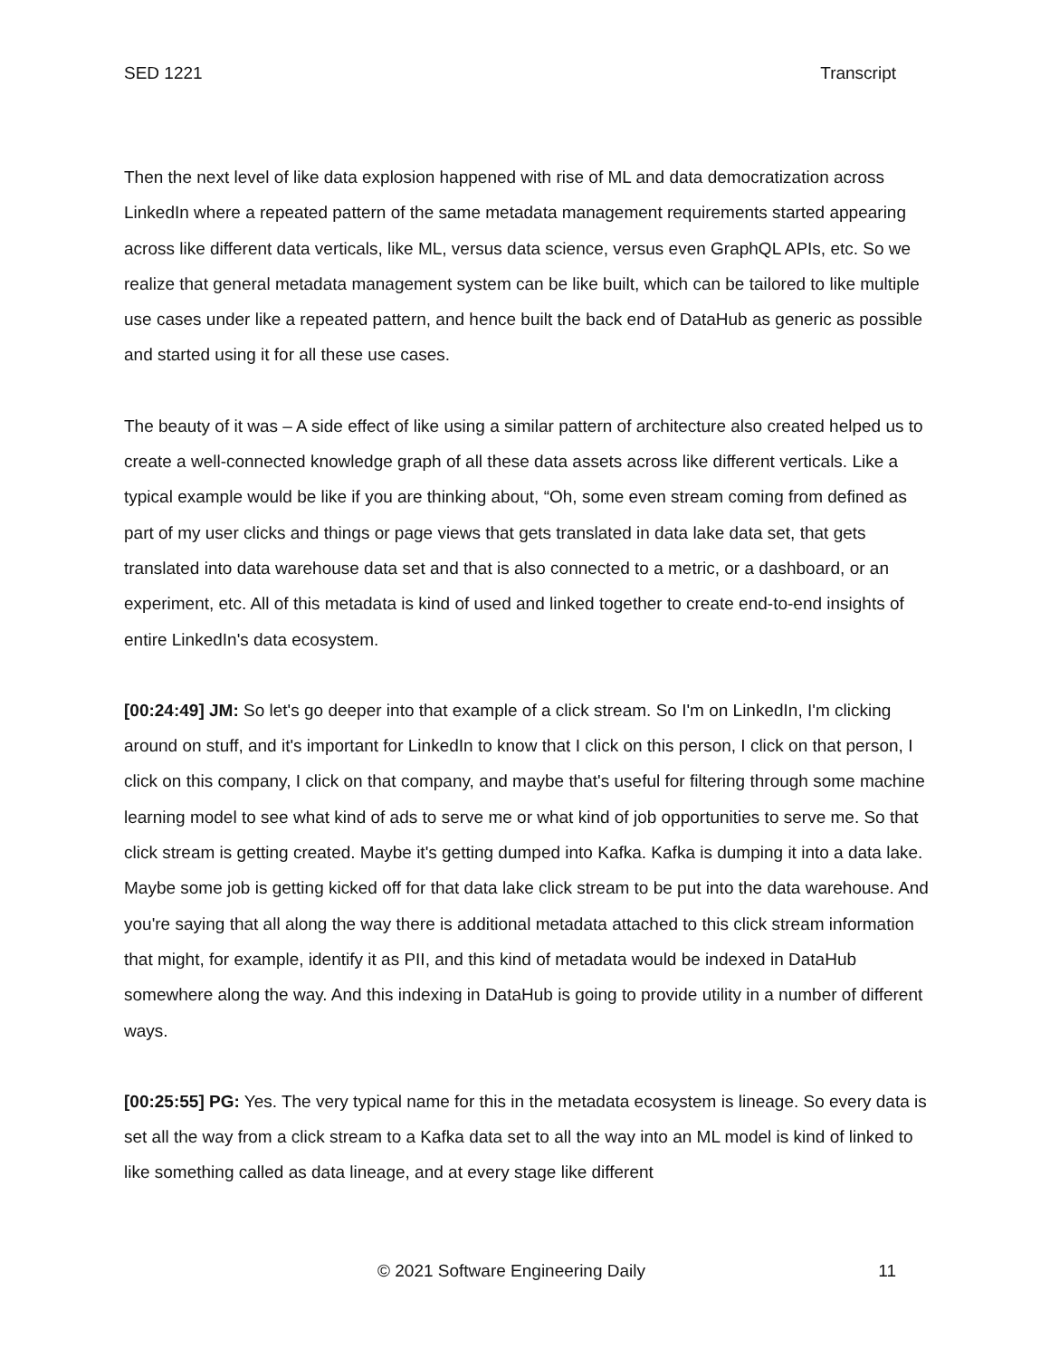SED 1221 Transcript
Then the next level of like data explosion happened with rise of ML and data democratization across LinkedIn where a repeated pattern of the same metadata management requirements started appearing across like different data verticals, like ML, versus data science, versus even GraphQL APIs, etc. So we realize that general metadata management system can be like built, which can be tailored to like multiple use cases under like a repeated pattern, and hence built the back end of DataHub as generic as possible and started using it for all these use cases.
The beauty of it was – A side effect of like using a similar pattern of architecture also created helped us to create a well-connected knowledge graph of all these data assets across like different verticals. Like a typical example would be like if you are thinking about, “Oh, some even stream coming from defined as part of my user clicks and things or page views that gets translated in data lake data set, that gets translated into data warehouse data set and that is also connected to a metric, or a dashboard, or an experiment, etc. All of this metadata is kind of used and linked together to create end-to-end insights of entire LinkedIn's data ecosystem.
[00:24:49] JM: So let's go deeper into that example of a click stream. So I'm on LinkedIn, I'm clicking around on stuff, and it's important for LinkedIn to know that I click on this person, I click on that person, I click on this company, I click on that company, and maybe that's useful for filtering through some machine learning model to see what kind of ads to serve me or what kind of job opportunities to serve me. So that click stream is getting created. Maybe it's getting dumped into Kafka. Kafka is dumping it into a data lake. Maybe some job is getting kicked off for that data lake click stream to be put into the data warehouse. And you're saying that all along the way there is additional metadata attached to this click stream information that might, for example, identify it as PII, and this kind of metadata would be indexed in DataHub somewhere along the way. And this indexing in DataHub is going to provide utility in a number of different ways.
[00:25:55] PG: Yes. The very typical name for this in the metadata ecosystem is lineage. So every data is set all the way from a click stream to a Kafka data set to all the way into an ML model is kind of linked to like something called as data lineage, and at every stage like different
© 2021 Software Engineering Daily 11